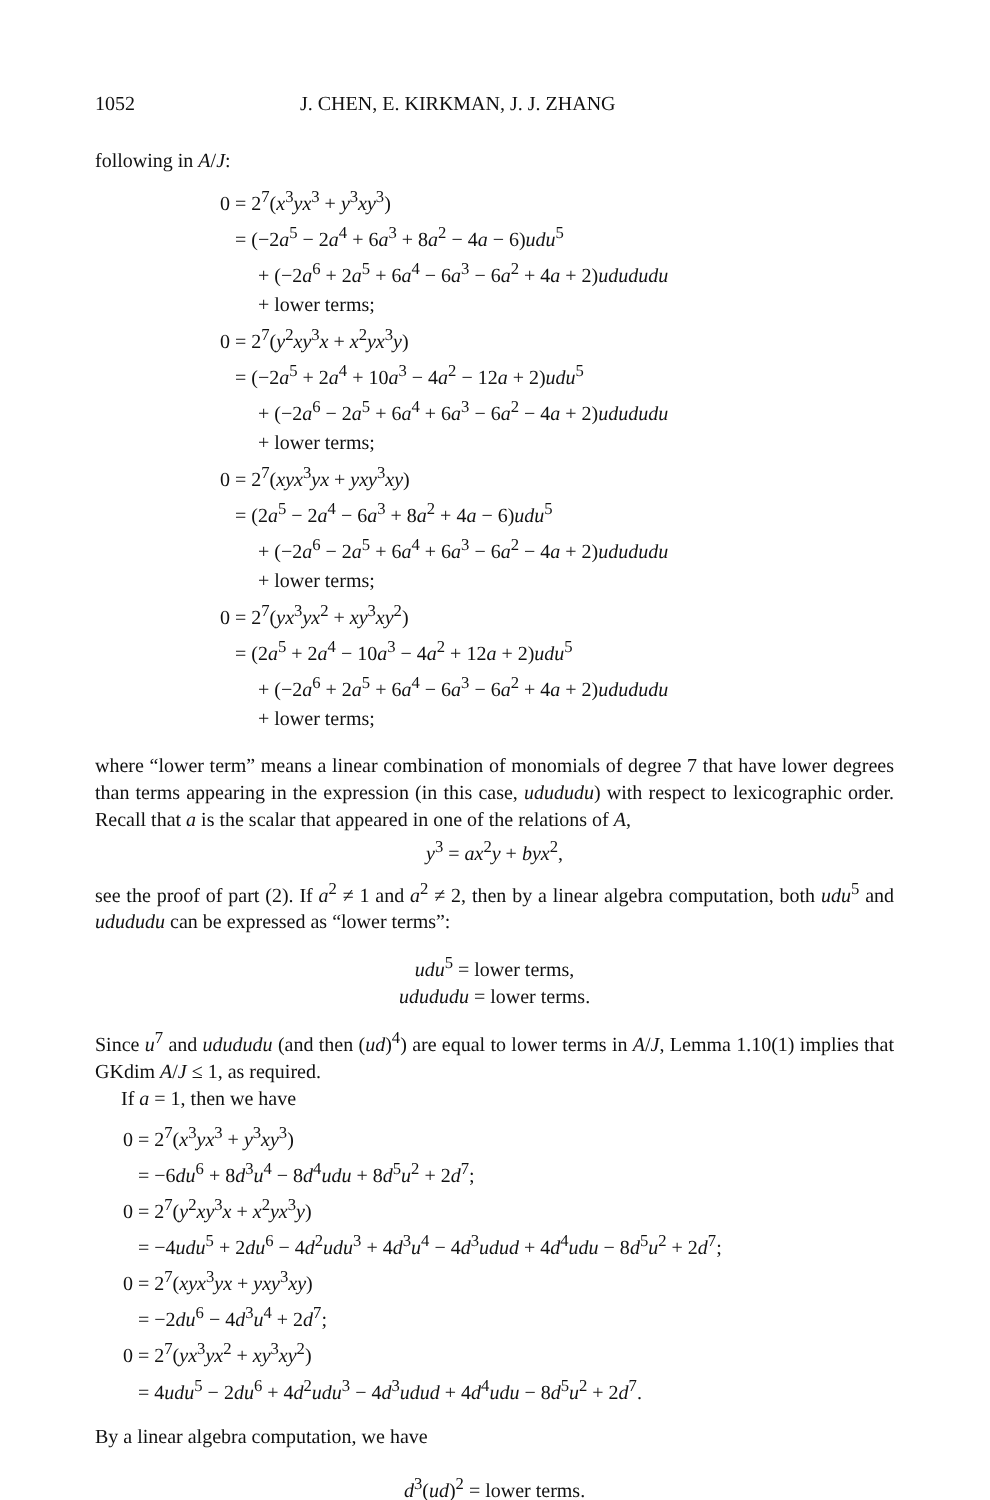1052 J. CHEN, E. KIRKMAN, J. J. ZHANG
following in A/J:
0 = 2<sup>7</sup>(x<sup>3</sup>yx<sup>3</sup> + y<sup>3</sup>xy<sup>3</sup>)
= (−2a<sup>5</sup> − 2a<sup>4</sup> + 6a<sup>3</sup> + 8a<sup>2</sup> − 4a − 6)udu<sup>5</sup>
+ (−2a<sup>6</sup> + 2a<sup>5</sup> + 6a<sup>4</sup> − 6a<sup>3</sup> − 6a<sup>2</sup> + 4a + 2)ududu du
+ lower terms;
0 = 2<sup>7</sup>(y<sup>2</sup>xy<sup>3</sup>x + x<sup>2</sup>yx<sup>3</sup>y)
= (−2a<sup>5</sup> + 2a<sup>4</sup> + 10a<sup>3</sup> − 4a<sup>2</sup> − 12a + 2)udu<sup>5</sup>
+ (−2a<sup>6</sup> − 2a<sup>5</sup> + 6a<sup>4</sup> + 6a<sup>3</sup> − 6a<sup>2</sup> − 4a + 2)ududu du
+ lower terms;
0 = 2<sup>7</sup>(xyx<sup>3</sup>yx + yxy<sup>3</sup>xy)
= (2a<sup>5</sup> − 2a<sup>4</sup> − 6a<sup>3</sup> + 8a<sup>2</sup> + 4a − 6)udu<sup>5</sup>
+ (−2a<sup>6</sup> − 2a<sup>5</sup> + 6a<sup>4</sup> + 6a<sup>3</sup> − 6a<sup>2</sup> − 4a + 2)ududu du
+ lower terms;
0 = 2<sup>7</sup>(yx<sup>3</sup>yx<sup>2</sup> + xy<sup>3</sup>xy<sup>2</sup>)
= (2a<sup>5</sup> + 2a<sup>4</sup> − 10a<sup>3</sup> − 4a<sup>2</sup> + 12a + 2)udu<sup>5</sup>
+ (−2a<sup>6</sup> + 2a<sup>5</sup> + 6a<sup>4</sup> − 6a<sup>3</sup> − 6a<sup>2</sup> + 4a + 2)ududu du
+ lower terms;
where “lower term” means a linear combination of monomials of degree 7 that have lower degrees than terms appearing in the expression (in this case, udududu) with respect to lexicographic order. Recall that a is the scalar that appeared in one of the relations of A,
y<sup>3</sup> = ax<sup>2</sup>y + byx<sup>2</sup>,
see the proof of part (2). If a<sup>2</sup> ≠ 1 and a<sup>2</sup> ≠ 2, then by a linear algebra computation, both udu<sup>5</sup> and udududu can be expressed as “lower terms”:
udu<sup>5</sup> = lower terms,
udududu = lower terms.
Since u<sup>7</sup> and udududu (and then (ud)<sup>4</sup>) are equal to lower terms in A/J, Lemma 1.10(1) implies that GKdim A/J ≤ 1, as required.
If a = 1, then we have
0 = 2<sup>7</sup>(x<sup>3</sup>yx<sup>3</sup> + y<sup>3</sup>xy<sup>3</sup>)
= −6du<sup>6</sup> + 8d<sup>3</sup>u<sup>4</sup> − 8d<sup>4</sup>udu + 8d<sup>5</sup>u<sup>2</sup> + 2d<sup>7</sup>;
0 = 2<sup>7</sup>(y<sup>2</sup>xy<sup>3</sup>x + x<sup>2</sup>yx<sup>3</sup>y)
= −4udu<sup>5</sup> + 2du<sup>6</sup> − 4d<sup>2</sup>udu<sup>3</sup> + 4d<sup>3</sup>u<sup>4</sup> − 4d<sup>3</sup>udud + 4d<sup>4</sup>udu − 8d<sup>5</sup>u<sup>2</sup> + 2d<sup>7</sup>;
0 = 2<sup>7</sup>(xyx<sup>3</sup>yx + yxy<sup>3</sup>xy)
= −2du<sup>6</sup> − 4d<sup>3</sup>u<sup>4</sup> + 2d<sup>7</sup>;
0 = 2<sup>7</sup>(yx<sup>3</sup>yx<sup>2</sup> + xy<sup>3</sup>xy<sup>2</sup>)
= 4udu<sup>5</sup> − 2du<sup>6</sup> + 4d<sup>2</sup>udu<sup>3</sup> − 4d<sup>3</sup>udud + 4d<sup>4</sup>udu − 8d<sup>5</sup>u<sup>2</sup> + 2d<sup>7</sup>.
By a linear algebra computation, we have
d<sup>3</sup>(ud)<sup>2</sup> = lower terms.